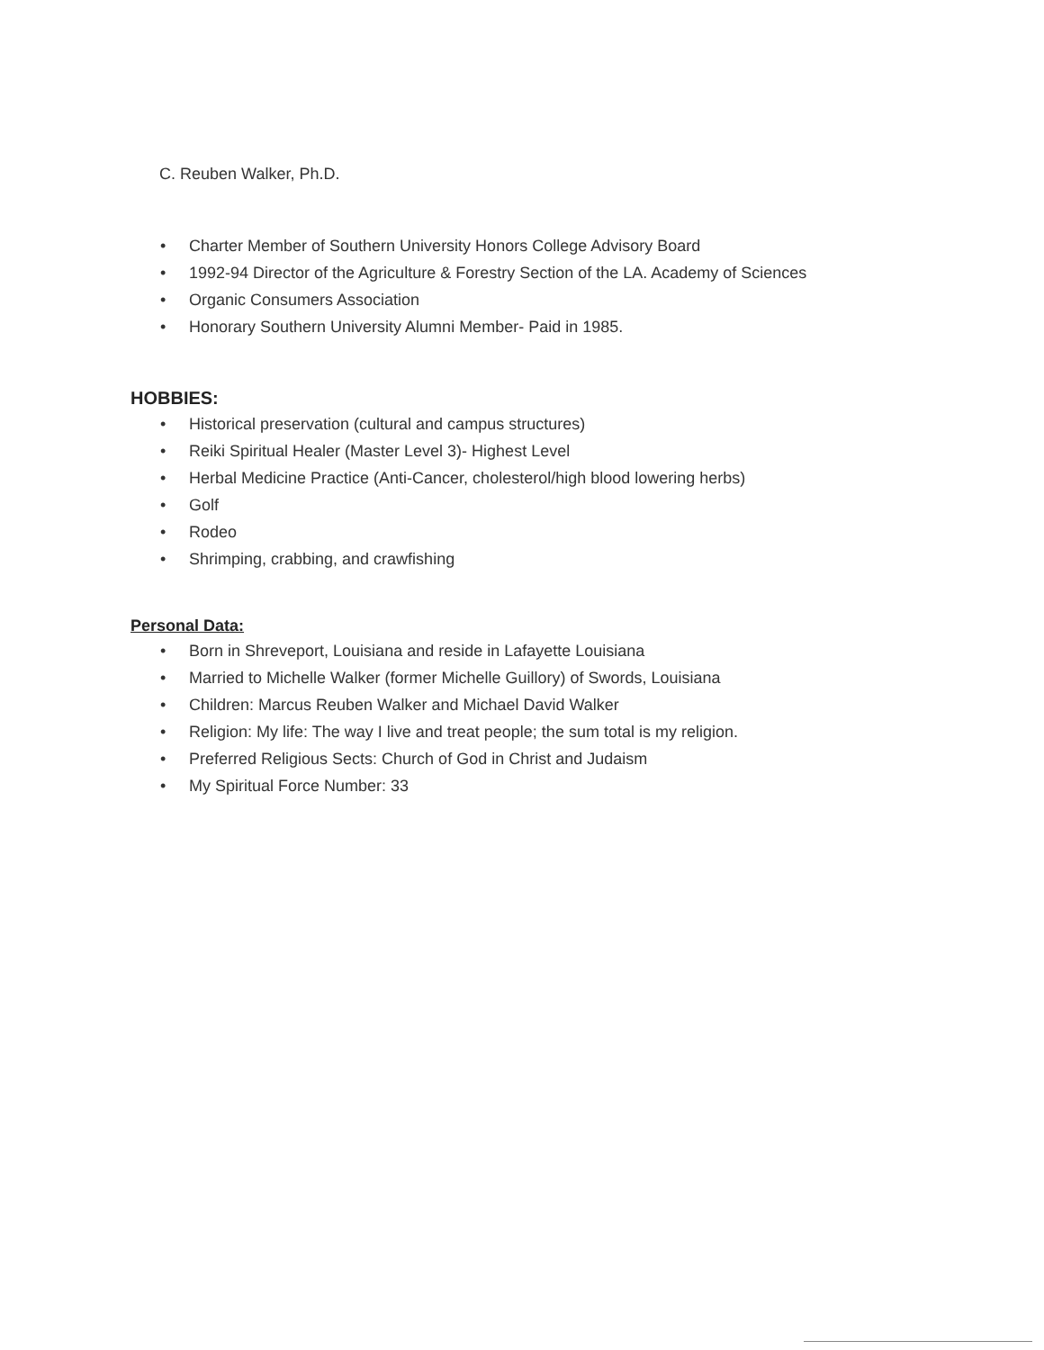C. Reuben Walker, Ph.D.
• Charter Member of Southern University Honors College Advisory Board
• 1992-94 Director of the Agriculture & Forestry Section of the LA. Academy of Sciences
• Organic Consumers Association
• Honorary Southern University Alumni Member- Paid in 1985.
HOBBIES:
• Historical preservation (cultural and campus structures)
• Reiki Spiritual Healer (Master Level 3)- Highest Level
• Herbal Medicine Practice (Anti-Cancer, cholesterol/high blood lowering herbs)
• Golf
• Rodeo
• Shrimping, crabbing, and crawfishing
Personal Data:
• Born in Shreveport, Louisiana and reside in Lafayette Louisiana
• Married to Michelle Walker (former Michelle Guillory) of Swords, Louisiana
• Children: Marcus Reuben Walker and Michael David Walker
• Religion: My life: The way I live and treat people; the sum total is my religion.
• Preferred Religious Sects: Church of God in Christ and Judaism
• My Spiritual Force Number: 33